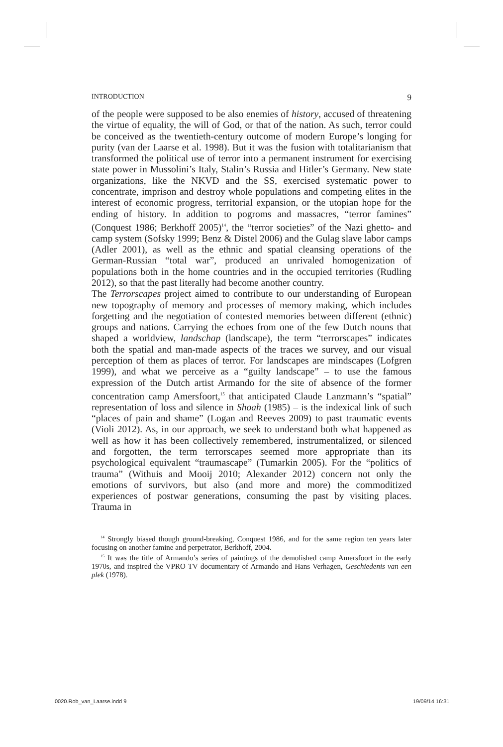INTRODUCTION 9
of the people were supposed to be also enemies of history, accused of threatening the virtue of equality, the will of God, or that of the nation. As such, terror could be conceived as the twentieth-century outcome of modern Europe’s longing for purity (van der Laarse et al. 1998). But it was the fusion with totalitarianism that transformed the political use of terror into a permanent instrument for exercising state power in Mussolini’s Italy, Stalin’s Russia and Hitler’s Germany. New state organizations, like the NKVD and the SS, exercised systematic power to concentrate, imprison and destroy whole populations and competing elites in the interest of economic progress, territorial expansion, or the utopian hope for the ending of history. In addition to pogroms and massacres, “terror famines” (Conquest 1986; Berkhoff 2005)<sup>14</sup>, the “terror societies” of the Nazi ghetto- and camp system (Sofsky 1999; Benz & Distel 2006) and the Gulag slave labor camps (Adler 2001), as well as the ethnic and spatial cleansing operations of the German-Russian “total war”, produced an unrivaled homogenization of populations both in the home countries and in the occupied territories (Rudling 2012), so that the past literally had become another country.
The Terrorscapes project aimed to contribute to our understanding of European new topography of memory and processes of memory making, which includes forgetting and the negotiation of contested memories between different (ethnic) groups and nations. Carrying the echoes from one of the few Dutch nouns that shaped a worldview, landschap (landscape), the term “terrorscapes” indicates both the spatial and man-made aspects of the traces we survey, and our visual perception of them as places of terror. For landscapes are mindscapes (Lofgren 1999), and what we perceive as a “guilty landscape” – to use the famous expression of the Dutch artist Armando for the site of absence of the former concentration camp Amersfoort,<sup>15</sup> that anticipated Claude Lanzmann’s “spatial” representation of loss and silence in Shoah (1985) – is the indexical link of such “places of pain and shame” (Logan and Reeves 2009) to past traumatic events (Violi 2012). As, in our approach, we seek to understand both what happened as well as how it has been collectively remembered, instrumentalized, or silenced and forgotten, the term terrorscapes seemed more appropriate than its psychological equivalent “traumascape” (Tumarkin 2005). For the “politics of trauma” (Withuis and Mooij 2010; Alexander 2012) concern not only the emotions of survivors, but also (and more and more) the commoditized experiences of postwar generations, consuming the past by visiting places. Trauma in
<sup>14</sup> Strongly biased though ground-breaking, Conquest 1986, and for the same region ten years later focusing on another famine and perpetrator, Berkhoff, 2004.
<sup>15</sup> It was the title of Armando’s series of paintings of the demolished camp Amersfoort in the early 1970s, and inspired the VPRO TV documentary of Armando and Hans Verhagen, Geschiedenis van een plek (1978).
0020.Rob_van_Laarse.indd 9 19/09/14 16:31